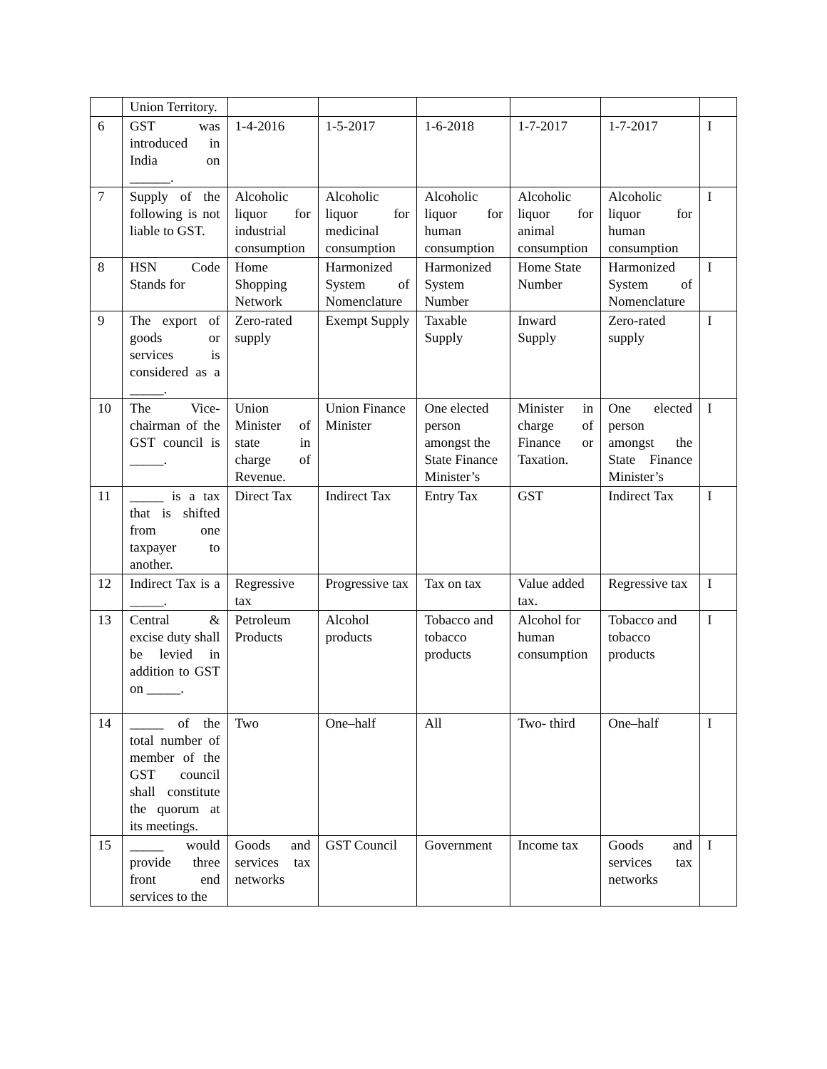| | Union Territory. | | | | | | |
| 6 | GST was introduced in India on ______. | 1-4-2016 | 1-5-2017 | 1-6-2018 | 1-7-2017 | 1-7-2017 | I |
| 7 | Supply of the following is not liable to GST. | Alcoholic liquor for industrial consumption | Alcoholic liquor for medicinal consumption | Alcoholic liquor for human consumption | Alcoholic liquor for animal consumption | Alcoholic liquor for human consumption | I |
| 8 | HSN Code Stands for | Home Shopping Network | Harmonized System of Nomenclature | Harmonized System Number | Home State Number | Harmonized System of Nomenclature | I |
| 9 | The export of goods or services is considered as a _____. | Zero-rated supply | Exempt Supply | Taxable Supply | Inward Supply | Zero-rated supply | I |
| 10 | The Vice-chairman of the GST council is _____. | Union Minister of state in charge of Revenue. | Union Finance Minister | One elected person amongst the State Finance Minister’s | Minister in charge of Finance or Taxation. | One elected person amongst the State Finance Minister’s | I |
| 11 | _____ is a tax that is shifted from one taxpayer to another. | Direct Tax | Indirect Tax | Entry Tax | GST | Indirect Tax | I |
| 12 | Indirect Tax is a _____. | Regressive tax | Progressive tax | Tax on tax | Value added tax. | Regressive tax | I |
| 13 | Central & excise duty shall be levied in addition to GST on _____. | Petroleum Products | Alcohol products | Tobacco and tobacco products | Alcohol for human consumption | Tobacco and tobacco products | I |
| 14 | _____ of the total number of member of the GST council shall constitute the quorum at its meetings. | Two | One–half | All | Two- third | One–half | I |
| 15 | _____ would provide three front end services to the | Goods and services tax networks | GST Council | Government | Income tax | Goods and services tax networks | I |